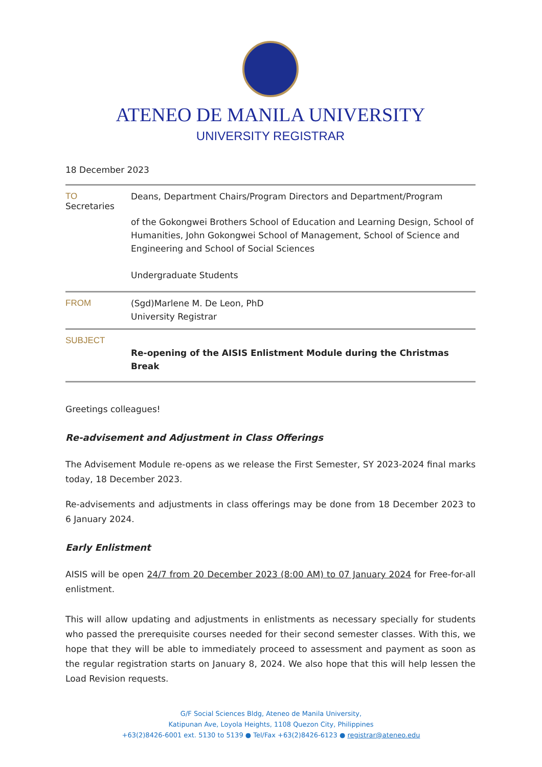ATENEO DE MANILA UNIVERSITY
UNIVERSITY REGISTRAR
18 December 2023
TO Deans, Department Chairs/Program Directors and Department/Program
Secretaries
of the Gokongwei Brothers School of Education and Learning Design, School of Humanities, John Gokongwei School of Management, School of Science and Engineering and School of Social Sciences
Undergraduate Students
FROM (Sgd)Marlene M. De Leon, PhD
University Registrar
SUBJECT
Re-opening of the AISIS Enlistment Module during the Christmas Break
Greetings colleagues!
Re-advisement and Adjustment in Class Offerings
The Advisement Module re-opens as we release the First Semester, SY 2023-2024 final marks today, 18 December 2023.
Re-advisements and adjustments in class offerings may be done from 18 December 2023 to 6 January 2024.
Early Enlistment
AISIS will be open 24/7 from 20 December 2023 (8:00 AM) to 07 January 2024 for Free-for-all enlistment.
This will allow updating and adjustments in enlistments as necessary specially for students who passed the prerequisite courses needed for their second semester classes. With this, we hope that they will be able to immediately proceed to assessment and payment as soon as the regular registration starts on January 8, 2024. We also hope that this will help lessen the Load Revision requests.
G/F Social Sciences Bldg, Ateneo de Manila University,
Katipunan Ave, Loyola Heights, 1108 Quezon City, Philippines
+63(2)8426-6001 ext. 5130 to 5139 ● Tel/Fax +63(2)8426-6123 ● registrar@ateneo.edu